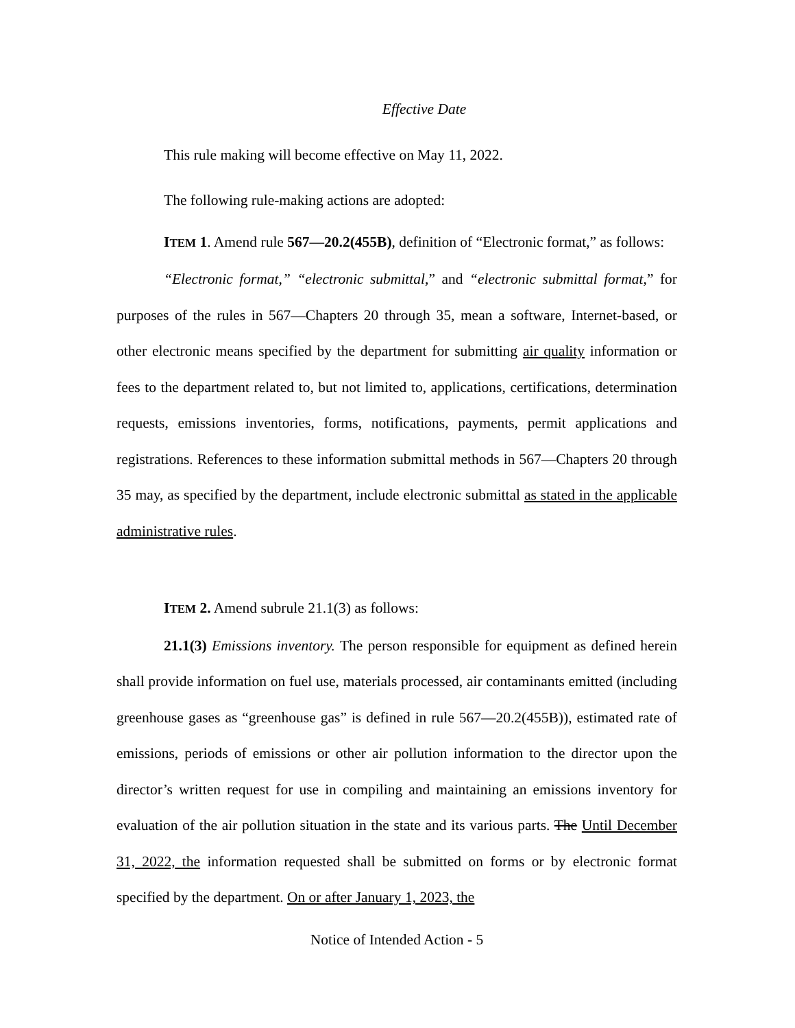Effective Date
This rule making will become effective on May 11, 2022.
The following rule-making actions are adopted:
ITEM 1. Amend rule 567—20.2(455B), definition of “Electronic format,” as follows:
“Electronic format,” “electronic submittal,” and “electronic submittal format,” for purposes of the rules in 567—Chapters 20 through 35, mean a software, Internet-based, or other electronic means specified by the department for submitting air quality information or fees to the department related to, but not limited to, applications, certifications, determination requests, emissions inventories, forms, notifications, payments, permit applications and registrations. References to these information submittal methods in 567—Chapters 20 through 35 may, as specified by the department, include electronic submittal as stated in the applicable administrative rules.
ITEM 2. Amend subrule 21.1(3) as follows:
21.1(3) Emissions inventory. The person responsible for equipment as defined herein shall provide information on fuel use, materials processed, air contaminants emitted (including greenhouse gases as “greenhouse gas” is defined in rule 567—20.2(455B)), estimated rate of emissions, periods of emissions or other air pollution information to the director upon the director’s written request for use in compiling and maintaining an emissions inventory for evaluation of the air pollution situation in the state and its various parts. The Until December 31, 2022, the information requested shall be submitted on forms or by electronic format specified by the department. On or after January 1, 2023, the
Notice of Intended Action - 5